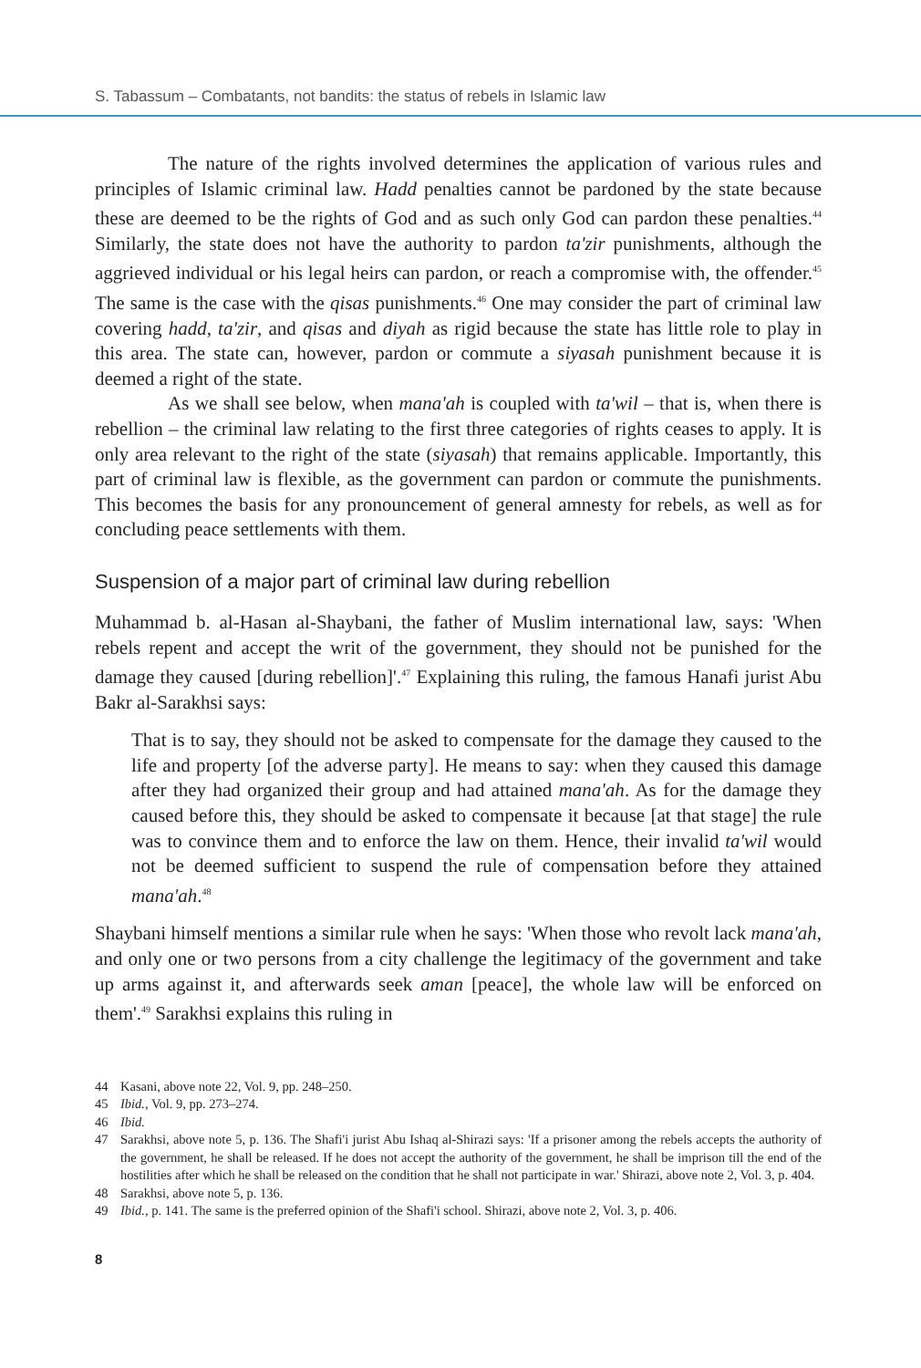S. Tabassum – Combatants, not bandits: the status of rebels in Islamic law
The nature of the rights involved determines the application of various rules and principles of Islamic criminal law. Hadd penalties cannot be pardoned by the state because these are deemed to be the rights of God and as such only God can pardon these penalties.<sup>44</sup> Similarly, the state does not have the authority to pardon ta'zir punishments, although the aggrieved individual or his legal heirs can pardon, or reach a compromise with, the offender.<sup>45</sup> The same is the case with the qisas punishments.<sup>46</sup> One may consider the part of criminal law covering hadd, ta'zir, and qisas and diyah as rigid because the state has little role to play in this area. The state can, however, pardon or commute a siyasah punishment because it is deemed a right of the state.
As we shall see below, when mana'ah is coupled with ta'wil – that is, when there is rebellion – the criminal law relating to the first three categories of rights ceases to apply. It is only area relevant to the right of the state (siyasah) that remains applicable. Importantly, this part of criminal law is flexible, as the government can pardon or commute the punishments. This becomes the basis for any pronouncement of general amnesty for rebels, as well as for concluding peace settlements with them.
Suspension of a major part of criminal law during rebellion
Muhammad b. al-Hasan al-Shaybani, the father of Muslim international law, says: 'When rebels repent and accept the writ of the government, they should not be punished for the damage they caused [during rebellion]'.<sup>47</sup> Explaining this ruling, the famous Hanafi jurist Abu Bakr al-Sarakhsi says:
That is to say, they should not be asked to compensate for the damage they caused to the life and property [of the adverse party]. He means to say: when they caused this damage after they had organized their group and had attained mana'ah. As for the damage they caused before this, they should be asked to compensate it because [at that stage] the rule was to convince them and to enforce the law on them. Hence, their invalid ta'wil would not be deemed sufficient to suspend the rule of compensation before they attained mana'ah.<sup>48</sup>
Shaybani himself mentions a similar rule when he says: 'When those who revolt lack mana'ah, and only one or two persons from a city challenge the legitimacy of the government and take up arms against it, and afterwards seek aman [peace], the whole law will be enforced on them'.<sup>49</sup> Sarakhsi explains this ruling in
44 Kasani, above note 22, Vol. 9, pp. 248–250.
45 Ibid., Vol. 9, pp. 273–274.
46 Ibid.
47 Sarakhsi, above note 5, p. 136. The Shafi'i jurist Abu Ishaq al-Shirazi says: 'If a prisoner among the rebels accepts the authority of the government, he shall be released. If he does not accept the authority of the government, he shall be imprison till the end of the hostilities after which he shall be released on the condition that he shall not participate in war.' Shirazi, above note 2, Vol. 3, p. 404.
48 Sarakhsi, above note 5, p. 136.
49 Ibid., p. 141. The same is the preferred opinion of the Shafi'i school. Shirazi, above note 2, Vol. 3, p. 406.
8